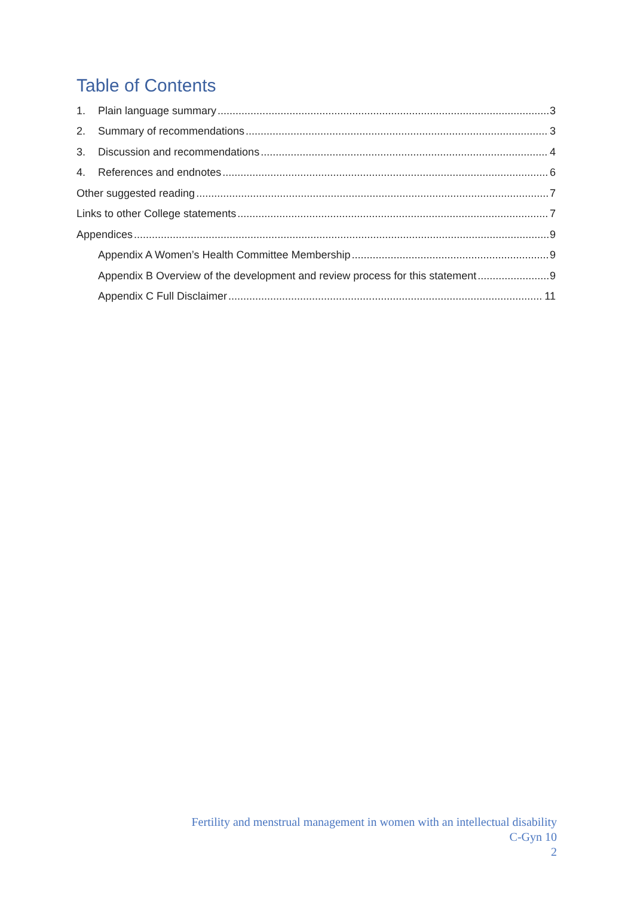Table of Contents
1. Plain language summary 3
2. Summary of recommendations 3
3. Discussion and recommendations 4
4. References and endnotes 6
Other suggested reading 7
Links to other College statements 7
Appendices 9
Appendix A Women’s Health Committee Membership 9
Appendix B Overview of the development and review process for this statement 9
Appendix C Full Disclaimer 11
Fertility and menstrual management in women with an intellectual disability
C-Gyn 10
2